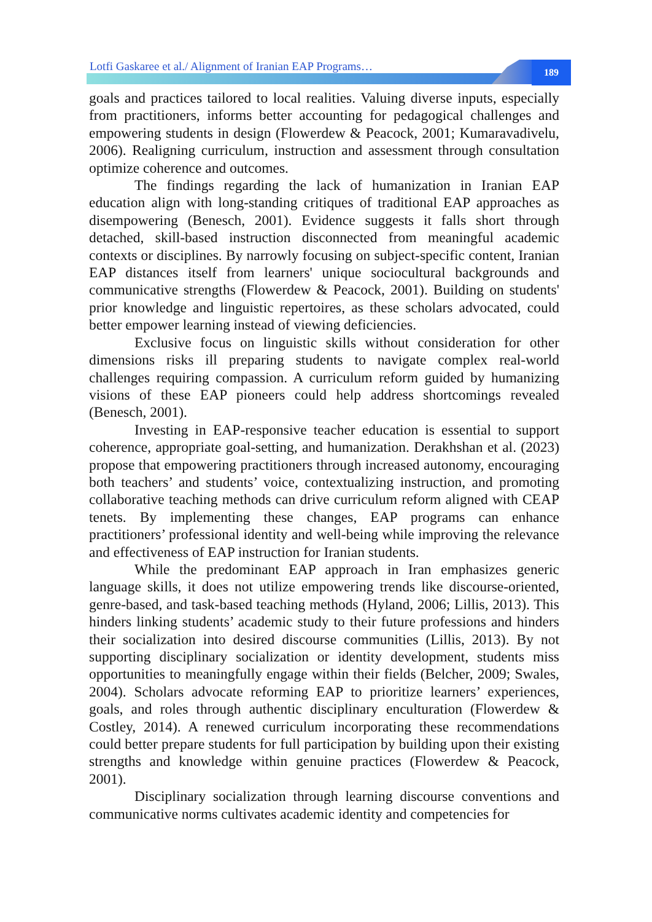Lotfi Gaskaree et al./ Alignment of Iranian EAP Programs…
189
goals and practices tailored to local realities. Valuing diverse inputs, especially from practitioners, informs better accounting for pedagogical challenges and empowering students in design (Flowerdew & Peacock, 2001; Kumaravadivelu, 2006). Realigning curriculum, instruction and assessment through consultation optimize coherence and outcomes.
The findings regarding the lack of humanization in Iranian EAP education align with long-standing critiques of traditional EAP approaches as disempowering (Benesch, 2001). Evidence suggests it falls short through detached, skill-based instruction disconnected from meaningful academic contexts or disciplines. By narrowly focusing on subject-specific content, Iranian EAP distances itself from learners' unique sociocultural backgrounds and communicative strengths (Flowerdew & Peacock, 2001). Building on students' prior knowledge and linguistic repertoires, as these scholars advocated, could better empower learning instead of viewing deficiencies.
Exclusive focus on linguistic skills without consideration for other dimensions risks ill preparing students to navigate complex real-world challenges requiring compassion. A curriculum reform guided by humanizing visions of these EAP pioneers could help address shortcomings revealed (Benesch, 2001).
Investing in EAP-responsive teacher education is essential to support coherence, appropriate goal-setting, and humanization. Derakhshan et al. (2023) propose that empowering practitioners through increased autonomy, encouraging both teachers’ and students’ voice, contextualizing instruction, and promoting collaborative teaching methods can drive curriculum reform aligned with CEAP tenets. By implementing these changes, EAP programs can enhance practitioners’ professional identity and well-being while improving the relevance and effectiveness of EAP instruction for Iranian students.
While the predominant EAP approach in Iran emphasizes generic language skills, it does not utilize empowering trends like discourse-oriented, genre-based, and task-based teaching methods (Hyland, 2006; Lillis, 2013). This hinders linking students’ academic study to their future professions and hinders their socialization into desired discourse communities (Lillis, 2013). By not supporting disciplinary socialization or identity development, students miss opportunities to meaningfully engage within their fields (Belcher, 2009; Swales, 2004). Scholars advocate reforming EAP to prioritize learners’ experiences, goals, and roles through authentic disciplinary enculturation (Flowerdew & Costley, 2014). A renewed curriculum incorporating these recommendations could better prepare students for full participation by building upon their existing strengths and knowledge within genuine practices (Flowerdew & Peacock, 2001).
Disciplinary socialization through learning discourse conventions and communicative norms cultivates academic identity and competencies for